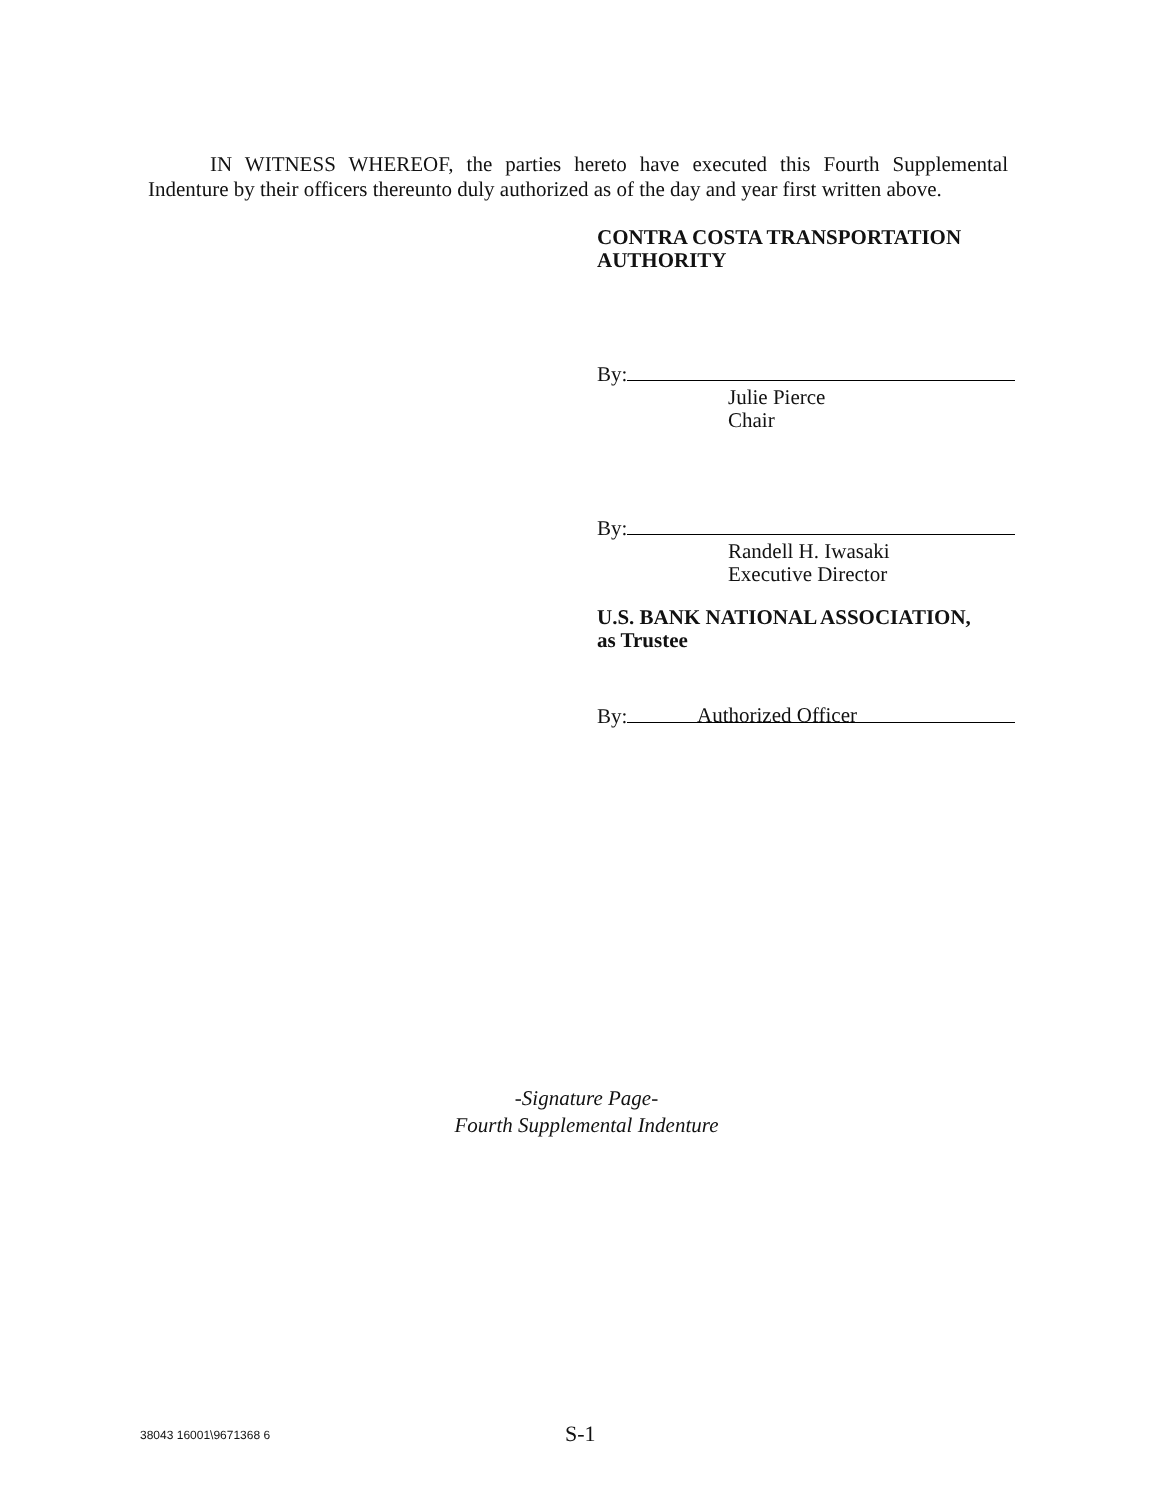IN WITNESS WHEREOF, the parties hereto have executed this Fourth Supplemental Indenture by their officers thereunto duly authorized as of the day and year first written above.
CONTRA COSTA TRANSPORTATION
AUTHORITY
By:
Julie Pierce
Chair
By:
Randell H. Iwasaki
Executive Director
U.S. BANK NATIONAL ASSOCIATION,
as Trustee
By:
Authorized Officer
-Signature Page-
Fourth Supplemental Indenture
38043 16001\9671368 6 S-1